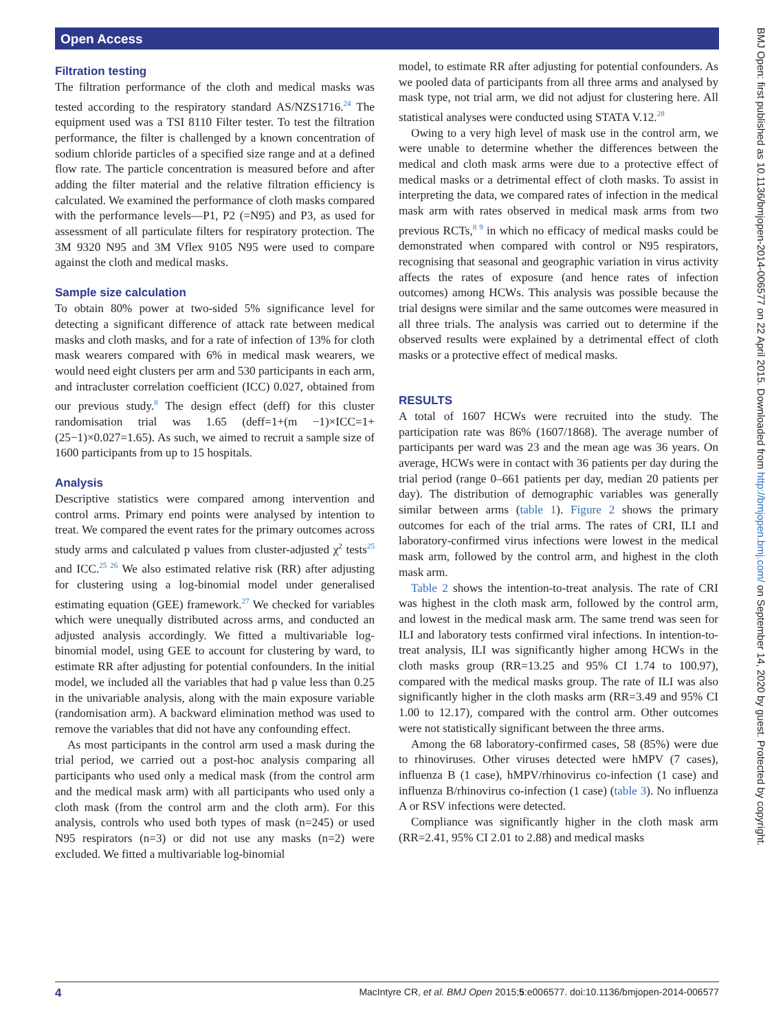Open Access
BMJ Open: first published as 10.1136/bmjopen-2014-006577 on 22 April 2015. Downloaded from http://bmjopen.bmj.com/ on September 14, 2020 by guest. Protected by copyright.
Filtration testing
The filtration performance of the cloth and medical masks was tested according to the respiratory standard AS/NZS1716.<sup>24</sup> The equipment used was a TSI 8110 Filter tester. To test the filtration performance, the filter is challenged by a known concentration of sodium chloride particles of a specified size range and at a defined flow rate. The particle concentration is measured before and after adding the filter material and the relative filtration efficiency is calculated. We examined the performance of cloth masks compared with the performance levels—P1, P2 (=N95) and P3, as used for assessment of all particulate filters for respiratory protection. The 3M 9320 N95 and 3M Vflex 9105 N95 were used to compare against the cloth and medical masks.
Sample size calculation
To obtain 80% power at two-sided 5% significance level for detecting a significant difference of attack rate between medical masks and cloth masks, and for a rate of infection of 13% for cloth mask wearers compared with 6% in medical mask wearers, we would need eight clusters per arm and 530 participants in each arm, and intracluster correlation coefficient (ICC) 0.027, obtained from our previous study.<sup>8</sup> The design effect (deff) for this cluster randomisation trial was 1.65 (deff=1+(m −1)×ICC=1+(25−1)×0.027=1.65). As such, we aimed to recruit a sample size of 1600 participants from up to 15 hospitals.
Analysis
Descriptive statistics were compared among intervention and control arms. Primary end points were analysed by intention to treat. We compared the event rates for the primary outcomes across study arms and calculated p values from cluster-adjusted χ<sup>2</sup> tests<sup>25</sup> and ICC.<sup>25 26</sup> We also estimated relative risk (RR) after adjusting for clustering using a log-binomial model under generalised estimating equation (GEE) framework.<sup>27</sup> We checked for variables which were unequally distributed across arms, and conducted an adjusted analysis accordingly. We fitted a multivariable log-binomial model, using GEE to account for clustering by ward, to estimate RR after adjusting for potential confounders. In the initial model, we included all the variables that had p value less than 0.25 in the univariable analysis, along with the main exposure variable (randomisation arm). A backward elimination method was used to remove the variables that did not have any confounding effect.
As most participants in the control arm used a mask during the trial period, we carried out a post-hoc analysis comparing all participants who used only a medical mask (from the control arm and the medical mask arm) with all participants who used only a cloth mask (from the control arm and the cloth arm). For this analysis, controls who used both types of mask (n=245) or used N95 respirators (n=3) or did not use any masks (n=2) were excluded. We fitted a multivariable log-binomial
model, to estimate RR after adjusting for potential confounders. As we pooled data of participants from all three arms and analysed by mask type, not trial arm, we did not adjust for clustering here. All statistical analyses were conducted using STATA V.12.<sup>28</sup>
Owing to a very high level of mask use in the control arm, we were unable to determine whether the differences between the medical and cloth mask arms were due to a protective effect of medical masks or a detrimental effect of cloth masks. To assist in interpreting the data, we compared rates of infection in the medical mask arm with rates observed in medical mask arms from two previous RCTs,<sup>8 9</sup> in which no efficacy of medical masks could be demonstrated when compared with control or N95 respirators, recognising that seasonal and geographic variation in virus activity affects the rates of exposure (and hence rates of infection outcomes) among HCWs. This analysis was possible because the trial designs were similar and the same outcomes were measured in all three trials. The analysis was carried out to determine if the observed results were explained by a detrimental effect of cloth masks or a protective effect of medical masks.
RESULTS
A total of 1607 HCWs were recruited into the study. The participation rate was 86% (1607/1868). The average number of participants per ward was 23 and the mean age was 36 years. On average, HCWs were in contact with 36 patients per day during the trial period (range 0–661 patients per day, median 20 patients per day). The distribution of demographic variables was generally similar between arms (table 1). Figure 2 shows the primary outcomes for each of the trial arms. The rates of CRI, ILI and laboratory-confirmed virus infections were lowest in the medical mask arm, followed by the control arm, and highest in the cloth mask arm.
Table 2 shows the intention-to-treat analysis. The rate of CRI was highest in the cloth mask arm, followed by the control arm, and lowest in the medical mask arm. The same trend was seen for ILI and laboratory tests confirmed viral infections. In intention-to-treat analysis, ILI was significantly higher among HCWs in the cloth masks group (RR=13.25 and 95% CI 1.74 to 100.97), compared with the medical masks group. The rate of ILI was also significantly higher in the cloth masks arm (RR=3.49 and 95% CI 1.00 to 12.17), compared with the control arm. Other outcomes were not statistically significant between the three arms.
Among the 68 laboratory-confirmed cases, 58 (85%) were due to rhinoviruses. Other viruses detected were hMPV (7 cases), influenza B (1 case), hMPV/rhinovirus co-infection (1 case) and influenza B/rhinovirus co-infection (1 case) (table 3). No influenza A or RSV infections were detected.
Compliance was significantly higher in the cloth mask arm (RR=2.41, 95% CI 2.01 to 2.88) and medical masks
4 MacIntyre CR, et al. BMJ Open 2015;5:e006577. doi:10.1136/bmjopen-2014-006577